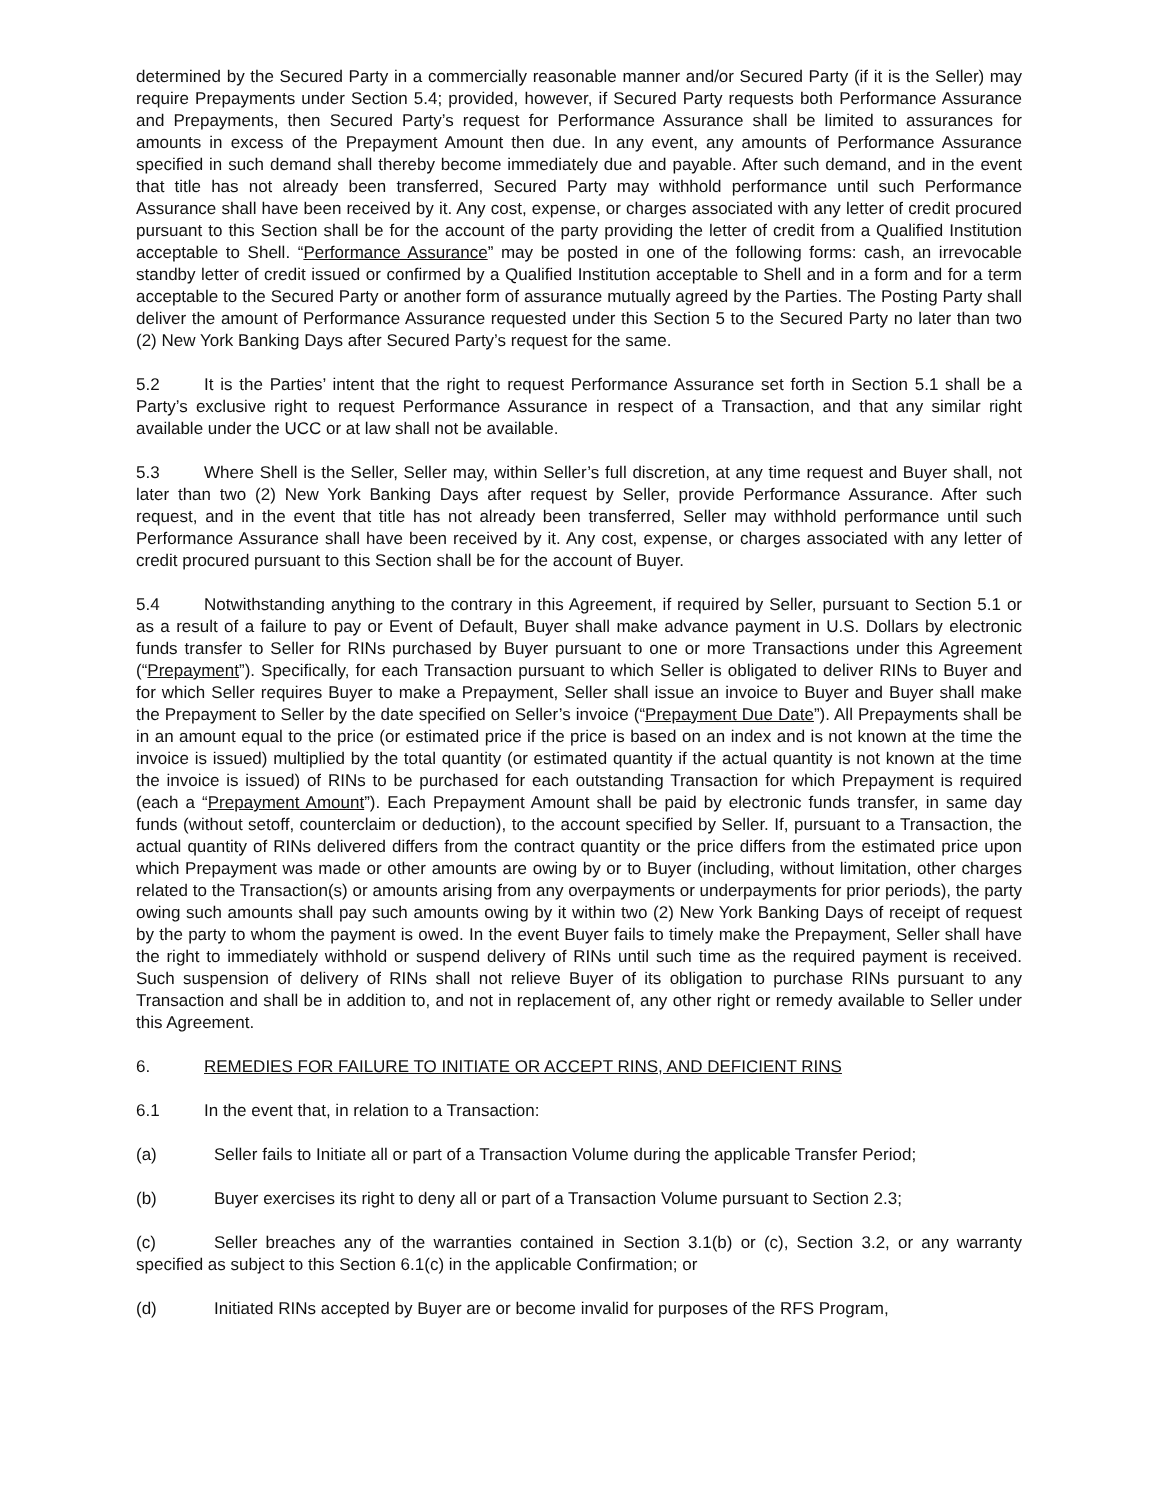determined by the Secured Party in a commercially reasonable manner and/or Secured Party (if it is the Seller) may require Prepayments under Section 5.4; provided, however, if Secured Party requests both Performance Assurance and Prepayments, then Secured Party’s request for Performance Assurance shall be limited to assurances for amounts in excess of the Prepayment Amount then due. In any event, any amounts of Performance Assurance specified in such demand shall thereby become immediately due and payable. After such demand, and in the event that title has not already been transferred, Secured Party may withhold performance until such Performance Assurance shall have been received by it. Any cost, expense, or charges associated with any letter of credit procured pursuant to this Section shall be for the account of the party providing the letter of credit from a Qualified Institution acceptable to Shell. “Performance Assurance” may be posted in one of the following forms: cash, an irrevocable standby letter of credit issued or confirmed by a Qualified Institution acceptable to Shell and in a form and for a term acceptable to the Secured Party or another form of assurance mutually agreed by the Parties. The Posting Party shall deliver the amount of Performance Assurance requested under this Section 5 to the Secured Party no later than two (2) New York Banking Days after Secured Party’s request for the same.
5.2 It is the Parties’ intent that the right to request Performance Assurance set forth in Section 5.1 shall be a Party’s exclusive right to request Performance Assurance in respect of a Transaction, and that any similar right available under the UCC or at law shall not be available.
5.3 Where Shell is the Seller, Seller may, within Seller’s full discretion, at any time request and Buyer shall, not later than two (2) New York Banking Days after request by Seller, provide Performance Assurance. After such request, and in the event that title has not already been transferred, Seller may withhold performance until such Performance Assurance shall have been received by it. Any cost, expense, or charges associated with any letter of credit procured pursuant to this Section shall be for the account of Buyer.
5.4 Notwithstanding anything to the contrary in this Agreement, if required by Seller, pursuant to Section 5.1 or as a result of a failure to pay or Event of Default, Buyer shall make advance payment in U.S. Dollars by electronic funds transfer to Seller for RINs purchased by Buyer pursuant to one or more Transactions under this Agreement (“Prepayment”). Specifically, for each Transaction pursuant to which Seller is obligated to deliver RINs to Buyer and for which Seller requires Buyer to make a Prepayment, Seller shall issue an invoice to Buyer and Buyer shall make the Prepayment to Seller by the date specified on Seller’s invoice (“Prepayment Due Date”). All Prepayments shall be in an amount equal to the price (or estimated price if the price is based on an index and is not known at the time the invoice is issued) multiplied by the total quantity (or estimated quantity if the actual quantity is not known at the time the invoice is issued) of RINs to be purchased for each outstanding Transaction for which Prepayment is required (each a “Prepayment Amount”). Each Prepayment Amount shall be paid by electronic funds transfer, in same day funds (without setoff, counterclaim or deduction), to the account specified by Seller. If, pursuant to a Transaction, the actual quantity of RINs delivered differs from the contract quantity or the price differs from the estimated price upon which Prepayment was made or other amounts are owing by or to Buyer (including, without limitation, other charges related to the Transaction(s) or amounts arising from any overpayments or underpayments for prior periods), the party owing such amounts shall pay such amounts owing by it within two (2) New York Banking Days of receipt of request by the party to whom the payment is owed. In the event Buyer fails to timely make the Prepayment, Seller shall have the right to immediately withhold or suspend delivery of RINs until such time as the required payment is received. Such suspension of delivery of RINs shall not relieve Buyer of its obligation to purchase RINs pursuant to any Transaction and shall be in addition to, and not in replacement of, any other right or remedy available to Seller under this Agreement.
6. REMEDIES FOR FAILURE TO INITIATE OR ACCEPT RINS, AND DEFICIENT RINS
6.1 In the event that, in relation to a Transaction:
(a) Seller fails to Initiate all or part of a Transaction Volume during the applicable Transfer Period;
(b) Buyer exercises its right to deny all or part of a Transaction Volume pursuant to Section 2.3;
(c) Seller breaches any of the warranties contained in Section 3.1(b) or (c), Section 3.2, or any warranty specified as subject to this Section 6.1(c) in the applicable Confirmation; or
(d) Initiated RINs accepted by Buyer are or become invalid for purposes of the RFS Program,